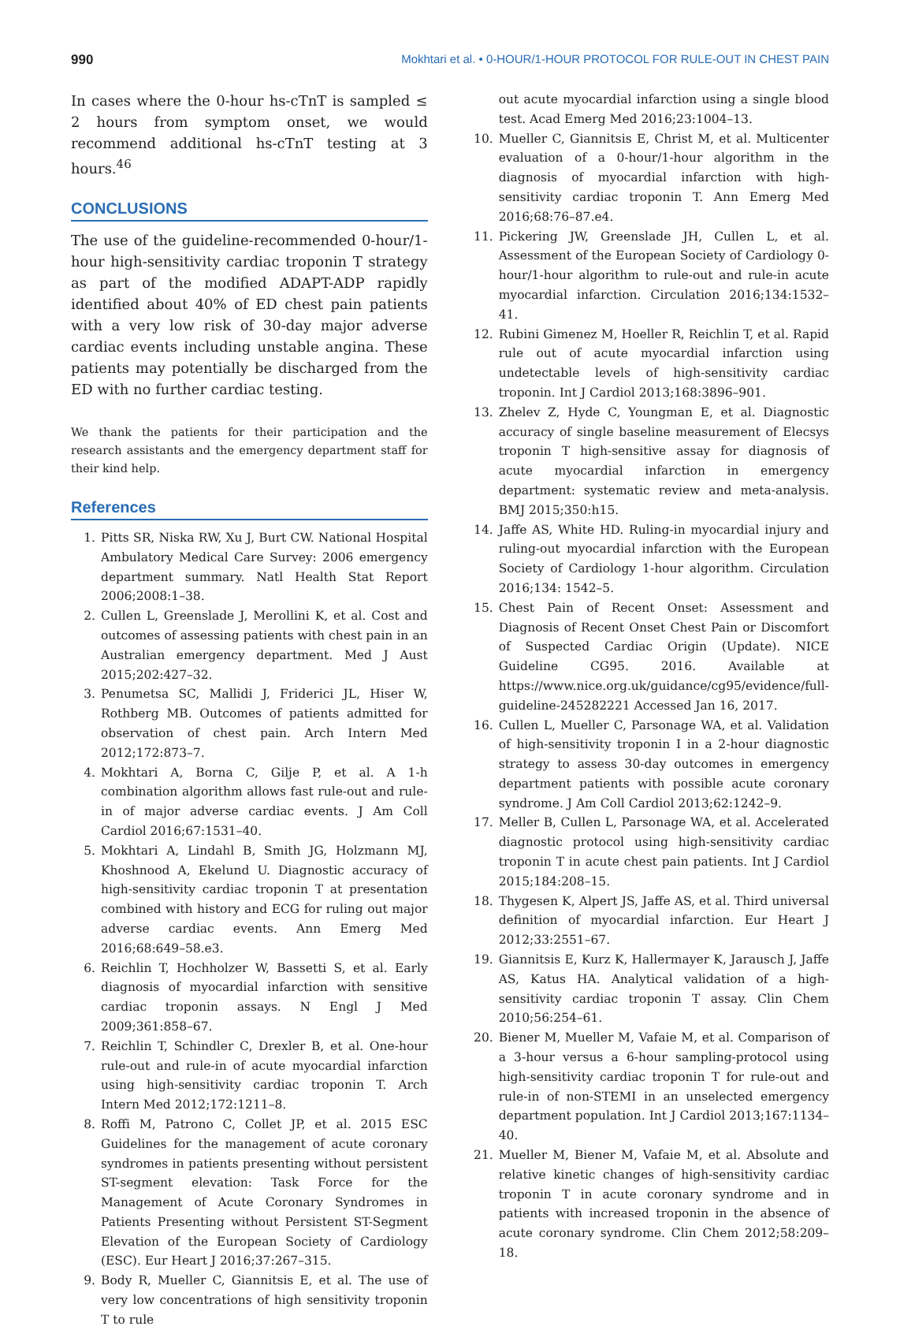990 Mokhtari et al. • 0-HOUR/1-HOUR PROTOCOL FOR RULE-OUT IN CHEST PAIN
In cases where the 0-hour hs-cTnT is sampled ≤ 2 hours from symptom onset, we would recommend additional hs-cTnT testing at 3 hours.<sup>46</sup>
CONCLUSIONS
The use of the guideline-recommended 0-hour/1-hour high-sensitivity cardiac troponin T strategy as part of the modified ADAPT-ADP rapidly identified about 40% of ED chest pain patients with a very low risk of 30-day major adverse cardiac events including unstable angina. These patients may potentially be discharged from the ED with no further cardiac testing.
We thank the patients for their participation and the research assistants and the emergency department staff for their kind help.
References
1. Pitts SR, Niska RW, Xu J, Burt CW. National Hospital Ambulatory Medical Care Survey: 2006 emergency department summary. Natl Health Stat Report 2006;2008:1–38.
2. Cullen L, Greenslade J, Merollini K, et al. Cost and outcomes of assessing patients with chest pain in an Australian emergency department. Med J Aust 2015;202:427–32.
3. Penumetsa SC, Mallidi J, Friderici JL, Hiser W, Rothberg MB. Outcomes of patients admitted for observation of chest pain. Arch Intern Med 2012;172:873–7.
4. Mokhtari A, Borna C, Gilje P, et al. A 1-h combination algorithm allows fast rule-out and rule-in of major adverse cardiac events. J Am Coll Cardiol 2016;67:1531–40.
5. Mokhtari A, Lindahl B, Smith JG, Holzmann MJ, Khoshnood A, Ekelund U. Diagnostic accuracy of high-sensitivity cardiac troponin T at presentation combined with history and ECG for ruling out major adverse cardiac events. Ann Emerg Med 2016;68:649–58.e3.
6. Reichlin T, Hochholzer W, Bassetti S, et al. Early diagnosis of myocardial infarction with sensitive cardiac troponin assays. N Engl J Med 2009;361:858–67.
7. Reichlin T, Schindler C, Drexler B, et al. One-hour rule-out and rule-in of acute myocardial infarction using high-sensitivity cardiac troponin T. Arch Intern Med 2012;172:1211–8.
8. Roffi M, Patrono C, Collet JP, et al. 2015 ESC Guidelines for the management of acute coronary syndromes in patients presenting without persistent ST-segment elevation: Task Force for the Management of Acute Coronary Syndromes in Patients Presenting without Persistent ST-Segment Elevation of the European Society of Cardiology (ESC). Eur Heart J 2016;37:267–315.
9. Body R, Mueller C, Giannitsis E, et al. The use of very low concentrations of high sensitivity troponin T to rule
out acute myocardial infarction using a single blood test. Acad Emerg Med 2016;23:1004–13.
10. Mueller C, Giannitsis E, Christ M, et al. Multicenter evaluation of a 0-hour/1-hour algorithm in the diagnosis of myocardial infarction with high-sensitivity cardiac troponin T. Ann Emerg Med 2016;68:76–87.e4.
11. Pickering JW, Greenslade JH, Cullen L, et al. Assessment of the European Society of Cardiology 0-hour/1-hour algorithm to rule-out and rule-in acute myocardial infarction. Circulation 2016;134:1532–41.
12. Rubini Gimenez M, Hoeller R, Reichlin T, et al. Rapid rule out of acute myocardial infarction using undetectable levels of high-sensitivity cardiac troponin. Int J Cardiol 2013;168:3896–901.
13. Zhelev Z, Hyde C, Youngman E, et al. Diagnostic accuracy of single baseline measurement of Elecsys troponin T high-sensitive assay for diagnosis of acute myocardial infarction in emergency department: systematic review and meta-analysis. BMJ 2015;350:h15.
14. Jaffe AS, White HD. Ruling-in myocardial injury and ruling-out myocardial infarction with the European Society of Cardiology 1-hour algorithm. Circulation 2016;134: 1542–5.
15. Chest Pain of Recent Onset: Assessment and Diagnosis of Recent Onset Chest Pain or Discomfort of Suspected Cardiac Origin (Update). NICE Guideline CG95. 2016. Available at https://www.nice.org.uk/guidance/cg95/evidence/full-guideline-245282221 Accessed Jan 16, 2017.
16. Cullen L, Mueller C, Parsonage WA, et al. Validation of high-sensitivity troponin I in a 2-hour diagnostic strategy to assess 30-day outcomes in emergency department patients with possible acute coronary syndrome. J Am Coll Cardiol 2013;62:1242–9.
17. Meller B, Cullen L, Parsonage WA, et al. Accelerated diagnostic protocol using high-sensitivity cardiac troponin T in acute chest pain patients. Int J Cardiol 2015;184:208–15.
18. Thygesen K, Alpert JS, Jaffe AS, et al. Third universal definition of myocardial infarction. Eur Heart J 2012;33:2551–67.
19. Giannitsis E, Kurz K, Hallermayer K, Jarausch J, Jaffe AS, Katus HA. Analytical validation of a high-sensitivity cardiac troponin T assay. Clin Chem 2010;56:254–61.
20. Biener M, Mueller M, Vafaie M, et al. Comparison of a 3-hour versus a 6-hour sampling-protocol using high-sensitivity cardiac troponin T for rule-out and rule-in of non-STEMI in an unselected emergency department population. Int J Cardiol 2013;167:1134–40.
21. Mueller M, Biener M, Vafaie M, et al. Absolute and relative kinetic changes of high-sensitivity cardiac troponin T in acute coronary syndrome and in patients with increased troponin in the absence of acute coronary syndrome. Clin Chem 2012;58:209–18.